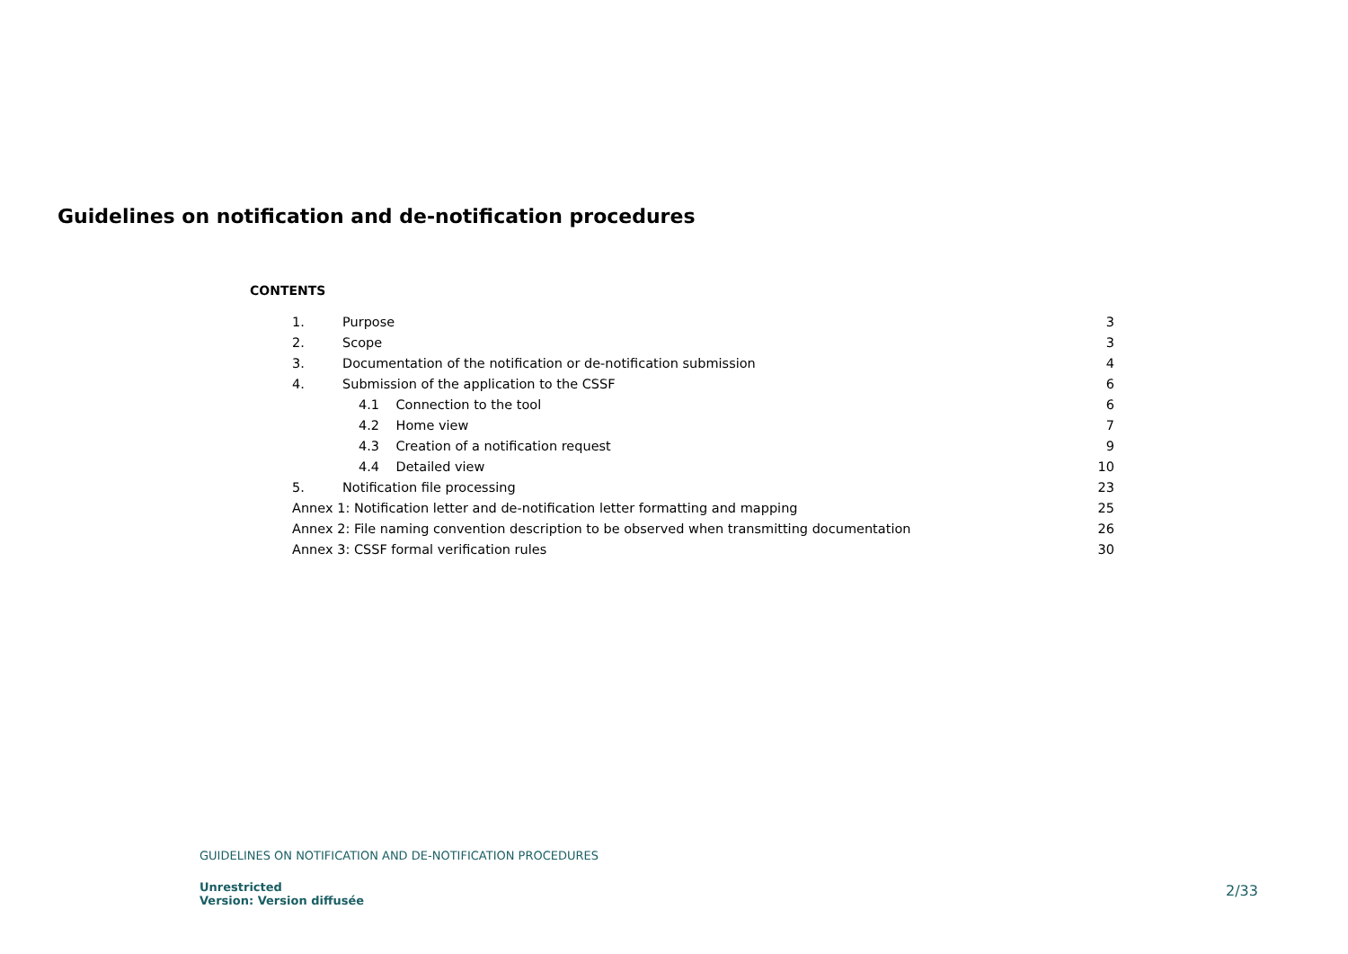Guidelines on notification and de-notification procedures
CONTENTS
| 1. | Purpose | 3 |
| 2. | Scope | 3 |
| 3. | Documentation of the notification or de-notification submission | 4 |
| 4. | Submission of the application to the CSSF | 6 |
| | 4.1 Connection to the tool | 6 |
| | 4.2 Home view | 7 |
| | 4.3 Creation of a notification request | 9 |
| | 4.4 Detailed view | 10 |
| 5. | Notification file processing | 23 |
| Annex 1: Notification letter and de-notification letter formatting and mapping | | 25 |
| Annex 2: File naming convention description to be observed when transmitting documentation | | 26 |
| Annex 3: CSSF formal verification rules | | 30 |
GUIDELINES ON NOTIFICATION AND DE-NOTIFICATION PROCEDURES
Unrestricted
Version: Version diffusée
2/33